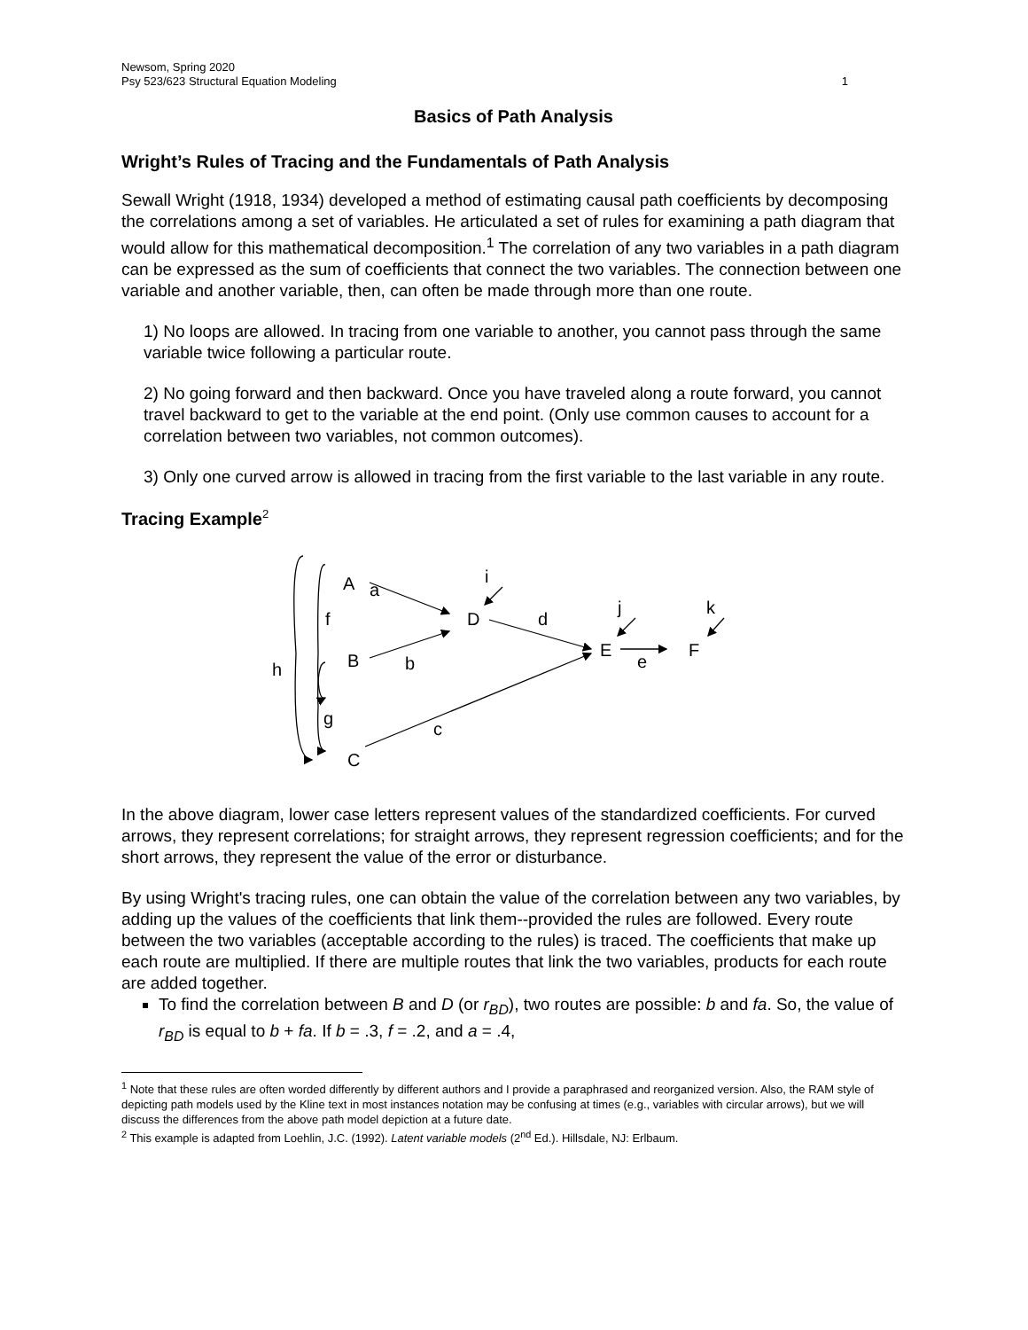Newsom, Spring 2020
Psy 523/623 Structural Equation Modeling 1
Basics of Path Analysis
Wright’s Rules of Tracing and the Fundamentals of Path Analysis
Sewall Wright (1918, 1934) developed a method of estimating causal path coefficients by decomposing the correlations among a set of variables. He articulated a set of rules for examining a path diagram that would allow for this mathematical decomposition.<sup>1</sup> The correlation of any two variables in a path diagram can be expressed as the sum of coefficients that connect the two variables. The connection between one variable and another variable, then, can often be made through more than one route.
1) No loops are allowed. In tracing from one variable to another, you cannot pass through the same variable twice following a particular route.
2) No going forward and then backward. Once you have traveled along a route forward, you cannot travel backward to get to the variable at the end point. (Only use common causes to account for a correlation between two variables, not common outcomes).
3) Only one curved arrow is allowed in tracing from the first variable to the last variable in any route.
Tracing Example<sup>2</sup>
A
a
i
f
D
d
j
k
E
F
e
B
b
h
g
c
C
In the above diagram, lower case letters represent values of the standardized coefficients. For curved arrows, they represent correlations; for straight arrows, they represent regression coefficients; and for the short arrows, they represent the value of the error or disturbance.
By using Wright's tracing rules, one can obtain the value of the correlation between any two variables, by adding up the values of the coefficients that link them--provided the rules are followed. Every route between the two variables (acceptable according to the rules) is traced. The coefficients that make up each route are multiplied. If there are multiple routes that link the two variables, products for each route are added together.
To find the correlation between B and D (or r<sub>BD</sub>), two routes are possible: b and fa. So, the value of r<sub>BD</sub> is equal to b + fa. If b = .3, f = .2, and a = .4,
<sup>1</sup> Note that these rules are often worded differently by different authors and I provide a paraphrased and reorganized version. Also, the RAM style of depicting path models used by the Kline text in most instances notation may be confusing at times (e.g., variables with circular arrows), but we will discuss the differences from the above path model depiction at a future date.
<sup>2</sup> This example is adapted from Loehlin, J.C. (1992). Latent variable models (2<sup>nd</sup> Ed.). Hillsdale, NJ: Erlbaum.